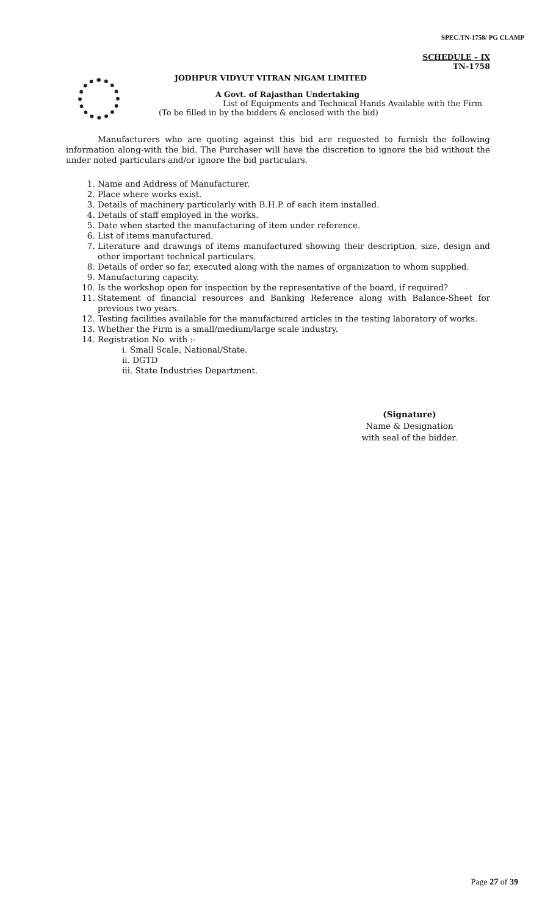SPEC.TN-1758/ PG CLAMP
SCHEDULE – IX
TN-1758
JODHPUR VIDYUT VITRAN NIGAM LIMITED
A Govt. of Rajasthan Undertaking
List of Equipments and Technical Hands Available with the Firm
(To be filled in by the bidders & enclosed with the bid)
Manufacturers who are quoting against this bid are requested to furnish the following information along-with the bid. The Purchaser will have the discretion to ignore the bid without the under noted particulars and/or ignore the bid particulars.
1. Name and Address of Manufacturer.
2. Place where works exist.
3. Details of machinery particularly with B.H.P. of each item installed.
4. Details of staff employed in the works.
5. Date when started the manufacturing of item under reference.
6. List of items manufactured.
7. Literature and drawings of items manufactured showing their description, size, design and other important technical particulars.
8. Details of order so far, executed along with the names of organization to whom supplied.
9. Manufacturing capacity.
10. Is the workshop open for inspection by the representative of the board, if required?
11. Statement of financial resources and Banking Reference along with Balance-Sheet for previous two years.
12. Testing facilities available for the manufactured articles in the testing laboratory of works.
13. Whether the Firm is a small/medium/large scale industry.
14. Registration No. with :-
i. Small Scale, National/State.
ii. DGTD
iii. State Industries Department.
(Signature)
Name & Designation
with seal of the bidder.
Page 27 of 39